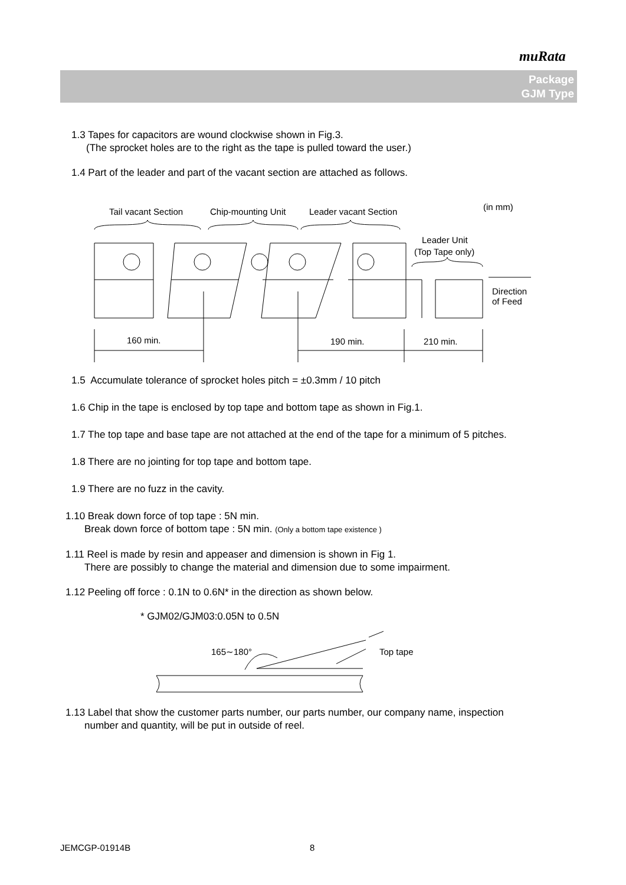muRata
Package
GJM Type
1.3 Tapes for capacitors are wound clockwise shown in Fig.3.
(The sprocket holes are to the right as the tape is pulled toward the user.)
1.4 Part of the leader and part of the vacant section are attached as follows.
Tail vacant Section
Chip-mounting Unit
Leader vacant Section
(in mm)
Leader Unit
(Top Tape only)
160 min.
190 min.
210 min.
Direction
of Feed
1.5 Accumulate tolerance of sprocket holes pitch = ±0.3mm / 10 pitch
1.6 Chip in the tape is enclosed by top tape and bottom tape as shown in Fig.1.
1.7 The top tape and base tape are not attached at the end of the tape for a minimum of 5 pitches.
1.8 There are no jointing for top tape and bottom tape.
1.9 There are no fuzz in the cavity.
1.10 Break down force of top tape : 5N min.
Break down force of bottom tape : 5N min. (Only a bottom tape existence )
1.11 Reel is made by resin and appeaser and dimension is shown in Fig 1.
There are possibly to change the material and dimension due to some impairment.
1.12 Peeling off force : 0.1N to 0.6N* in the direction as shown below.
* GJM02/GJM03:0.05N to 0.5N
165∼180°
Top tape
1.13 Label that show the customer parts number, our parts number, our company name, inspection
number and quantity, will be put in outside of reel.
JEMCGP-01914B 8